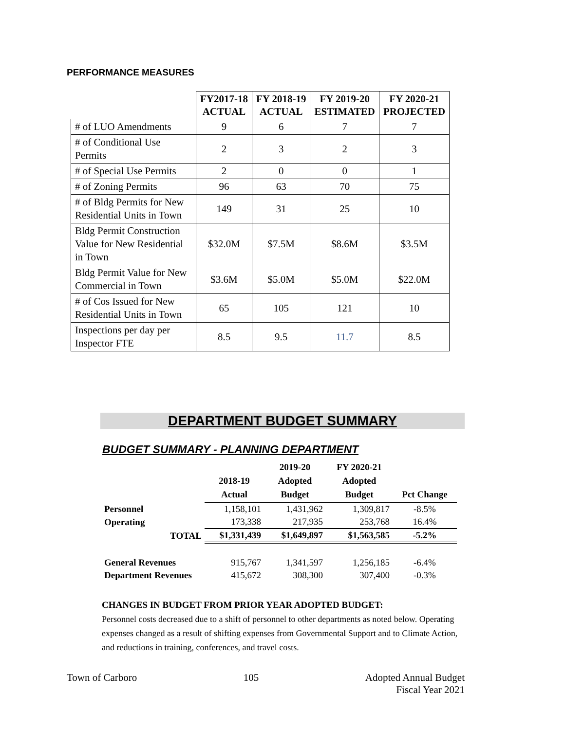PERFORMANCE MEASURES
| | FY2017-18 ACTUAL | FY 2018-19 ACTUAL | FY 2019-20 ESTIMATED | FY 2020-21 PROJECTED |
| --- | --- | --- | --- | --- |
| # of LUO Amendments | 9 | 6 | 7 | 7 |
| # of Conditional Use Permits | 2 | 3 | 2 | 3 |
| # of Special Use Permits | 2 | 0 | 0 | 1 |
| # of Zoning Permits | 96 | 63 | 70 | 75 |
| # of Bldg Permits for New Residential Units in Town | 149 | 31 | 25 | 10 |
| Bldg Permit Construction Value for New Residential in Town | $32.0M | $7.5M | $8.6M | $3.5M |
| Bldg Permit Value for New Commercial in Town | $3.6M | $5.0M | $5.0M | $22.0M |
| # of Cos Issued for New Residential Units in Town | 65 | 105 | 121 | 10 |
| Inspections per day per Inspector FTE | 8.5 | 9.5 | 11.7 | 8.5 |
DEPARTMENT BUDGET SUMMARY
BUDGET SUMMARY - PLANNING DEPARTMENT
| | 2018-19 Actual | 2019-20 Adopted Budget | FY 2020-21 Adopted Budget | Pct Change |
| --- | --- | --- | --- | --- |
| Personnel | 1,158,101 | 1,431,962 | 1,309,817 | -8.5% |
| Operating | 173,338 | 217,935 | 253,768 | 16.4% |
| TOTAL | $1,331,439 | $1,649,897 | $1,563,585 | -5.2% |
| General Revenues | 915,767 | 1,341,597 | 1,256,185 | -6.4% |
| Department Revenues | 415,672 | 308,300 | 307,400 | -0.3% |
CHANGES IN BUDGET FROM PRIOR YEAR ADOPTED BUDGET:
Personnel costs decreased due to a shift of personnel to other departments as noted below. Operating expenses changed as a result of shifting expenses from Governmental Support and to Climate Action, and reductions in training, conferences, and travel costs.
Town of Carboro 105 Adopted Annual Budget
Fiscal Year 2021